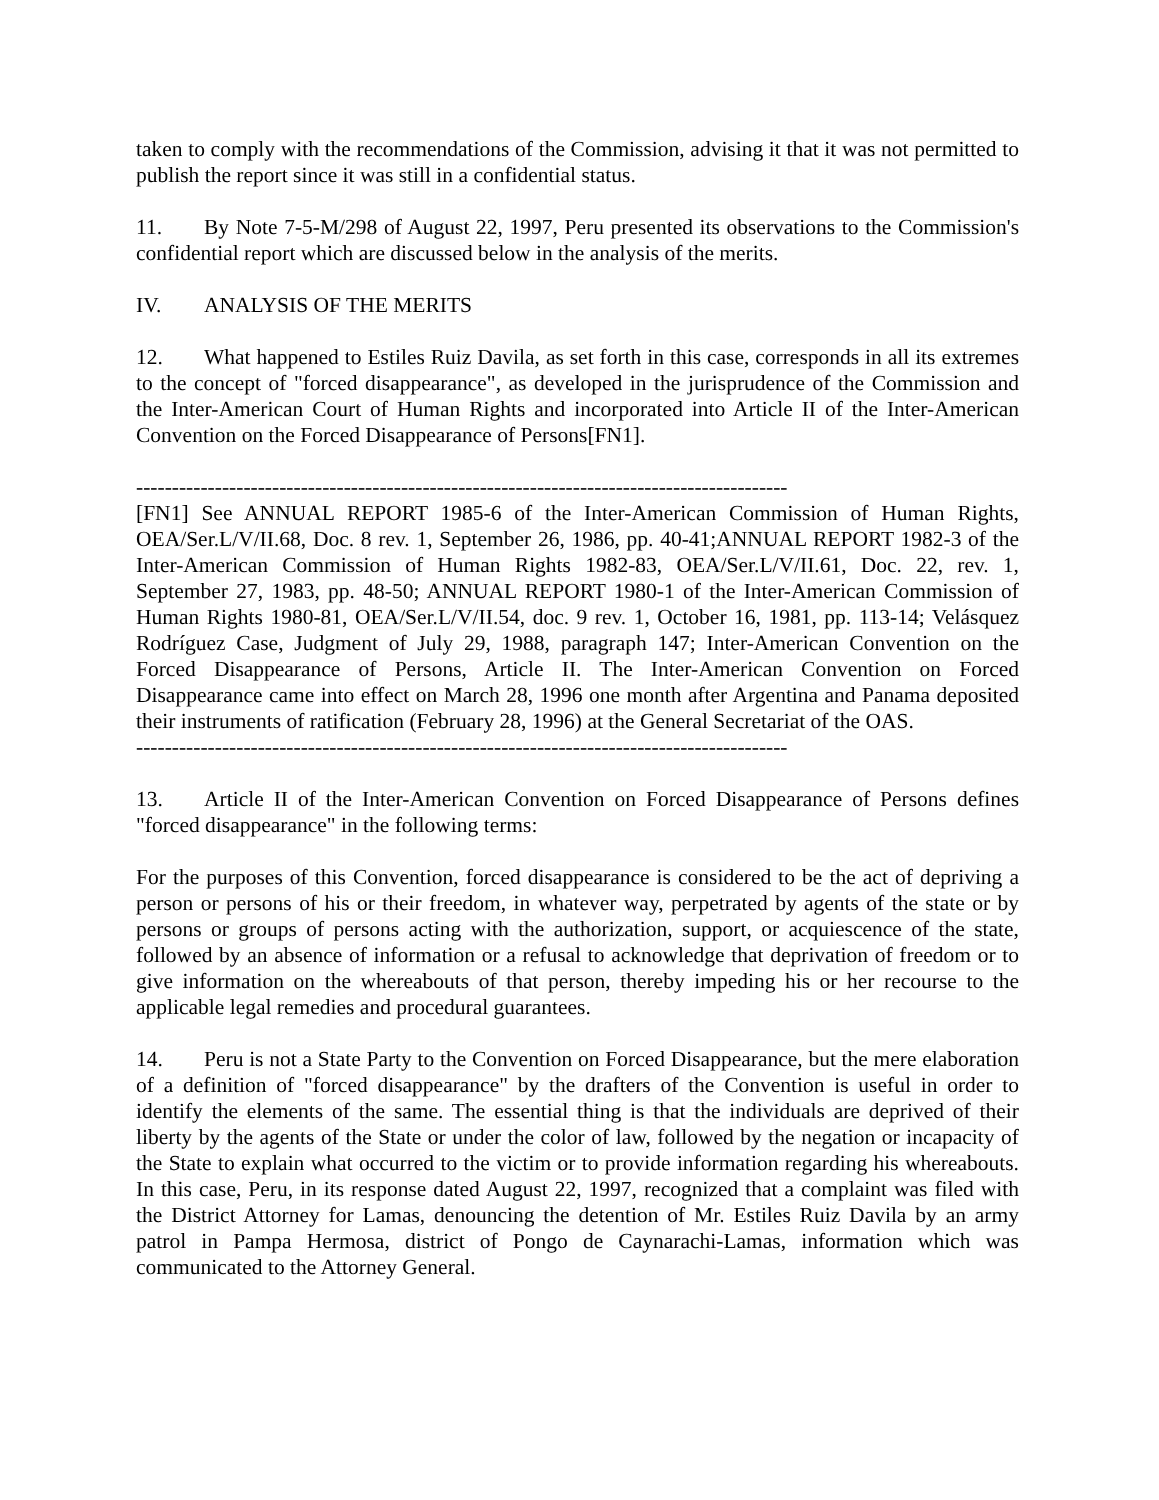taken to comply with the recommendations of the Commission, advising it that it was not permitted to publish the report since it was still in a confidential status.
11. By Note 7-5-M/298 of August 22, 1997, Peru presented its observations to the Commission's confidential report which are discussed below in the analysis of the merits.
IV. ANALYSIS OF THE MERITS
12. What happened to Estiles Ruiz Davila, as set forth in this case, corresponds in all its extremes to the concept of "forced disappearance", as developed in the jurisprudence of the Commission and the Inter-American Court of Human Rights and incorporated into Article II of the Inter-American Convention on the Forced Disappearance of Persons[FN1].
-------------------------------------------------------------------------------------------
[FN1] See ANNUAL REPORT 1985-6 of the Inter-American Commission of Human Rights, OEA/Ser.L/V/II.68, Doc. 8 rev. 1, September 26, 1986, pp. 40-41;ANNUAL REPORT 1982-3 of the Inter-American Commission of Human Rights 1982-83, OEA/Ser.L/V/II.61, Doc. 22, rev. 1, September 27, 1983, pp. 48-50; ANNUAL REPORT 1980-1 of the Inter-American Commission of Human Rights 1980-81, OEA/Ser.L/V/II.54, doc. 9 rev. 1, October 16, 1981, pp. 113-14; Velásquez Rodríguez Case, Judgment of July 29, 1988, paragraph 147; Inter-American Convention on the Forced Disappearance of Persons, Article II. The Inter-American Convention on Forced Disappearance came into effect on March 28, 1996 one month after Argentina and Panama deposited their instruments of ratification (February 28, 1996) at the General Secretariat of the OAS.
-------------------------------------------------------------------------------------------
13. Article II of the Inter-American Convention on Forced Disappearance of Persons defines "forced disappearance" in the following terms:
For the purposes of this Convention, forced disappearance is considered to be the act of depriving a person or persons of his or their freedom, in whatever way, perpetrated by agents of the state or by persons or groups of persons acting with the authorization, support, or acquiescence of the state, followed by an absence of information or a refusal to acknowledge that deprivation of freedom or to give information on the whereabouts of that person, thereby impeding his or her recourse to the applicable legal remedies and procedural guarantees.
14. Peru is not a State Party to the Convention on Forced Disappearance, but the mere elaboration of a definition of "forced disappearance" by the drafters of the Convention is useful in order to identify the elements of the same. The essential thing is that the individuals are deprived of their liberty by the agents of the State or under the color of law, followed by the negation or incapacity of the State to explain what occurred to the victim or to provide information regarding his whereabouts. In this case, Peru, in its response dated August 22, 1997, recognized that a complaint was filed with the District Attorney for Lamas, denouncing the detention of Mr. Estiles Ruiz Davila by an army patrol in Pampa Hermosa, district of Pongo de Caynarachi-Lamas, information which was communicated to the Attorney General.